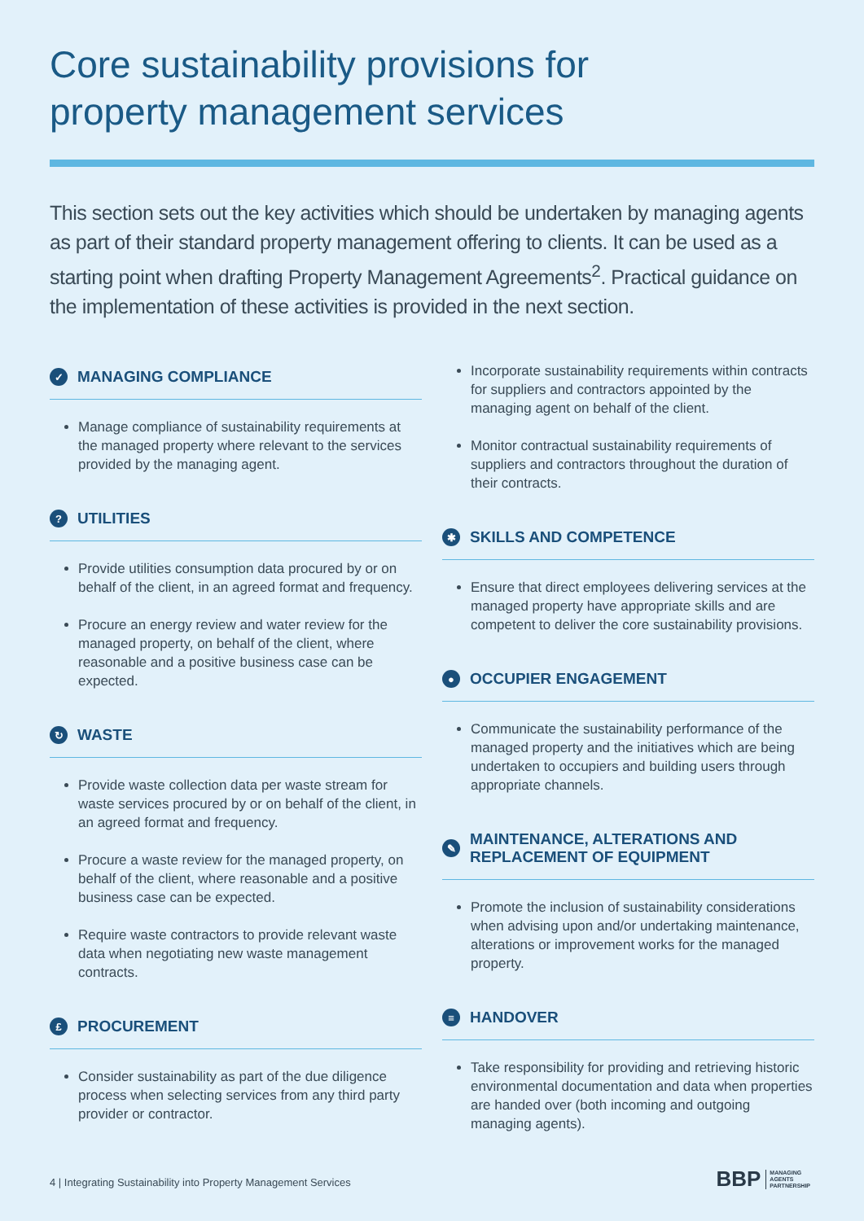Core sustainability provisions for
property management services
This section sets out the key activities which should be undertaken by managing agents as part of their standard property management offering to clients. It can be used as a starting point when drafting Property Management Agreements<sup>2</sup>. Practical guidance on the implementation of these activities is provided in the next section.
✓ MANAGING COMPLIANCE
Manage compliance of sustainability requirements at the managed property where relevant to the services provided by the managing agent.
? UTILITIES
Provide utilities consumption data procured by or on behalf of the client, in an agreed format and frequency.
Procure an energy review and water review for the managed property, on behalf of the client, where reasonable and a positive business case can be expected.
↻ WASTE
Provide waste collection data per waste stream for waste services procured by or on behalf of the client, in an agreed format and frequency.
Procure a waste review for the managed property, on behalf of the client, where reasonable and a positive business case can be expected.
Require waste contractors to provide relevant waste data when negotiating new waste management contracts.
£ PROCUREMENT
Consider sustainability as part of the due diligence process when selecting services from any third party provider or contractor.
Incorporate sustainability requirements within contracts for suppliers and contractors appointed by the managing agent on behalf of the client.
Monitor contractual sustainability requirements of suppliers and contractors throughout the duration of their contracts.
✱ SKILLS AND COMPETENCE
Ensure that direct employees delivering services at the managed property have appropriate skills and are competent to deliver the core sustainability provisions.
● OCCUPIER ENGAGEMENT
Communicate the sustainability performance of the managed property and the initiatives which are being undertaken to occupiers and building users through appropriate channels.
✎ MAINTENANCE, ALTERATIONS AND
REPLACEMENT OF EQUIPMENT
Promote the inclusion of sustainability considerations when advising upon and/or undertaking maintenance, alterations or improvement works for the managed property.
≡ HANDOVER
Take responsibility for providing and retrieving historic environmental documentation and data when properties are handed over (both incoming and outgoing managing agents).
4 | Integrating Sustainability into Property Management Services
BBP MANAGING
AGENTS
PARTNERSHIP